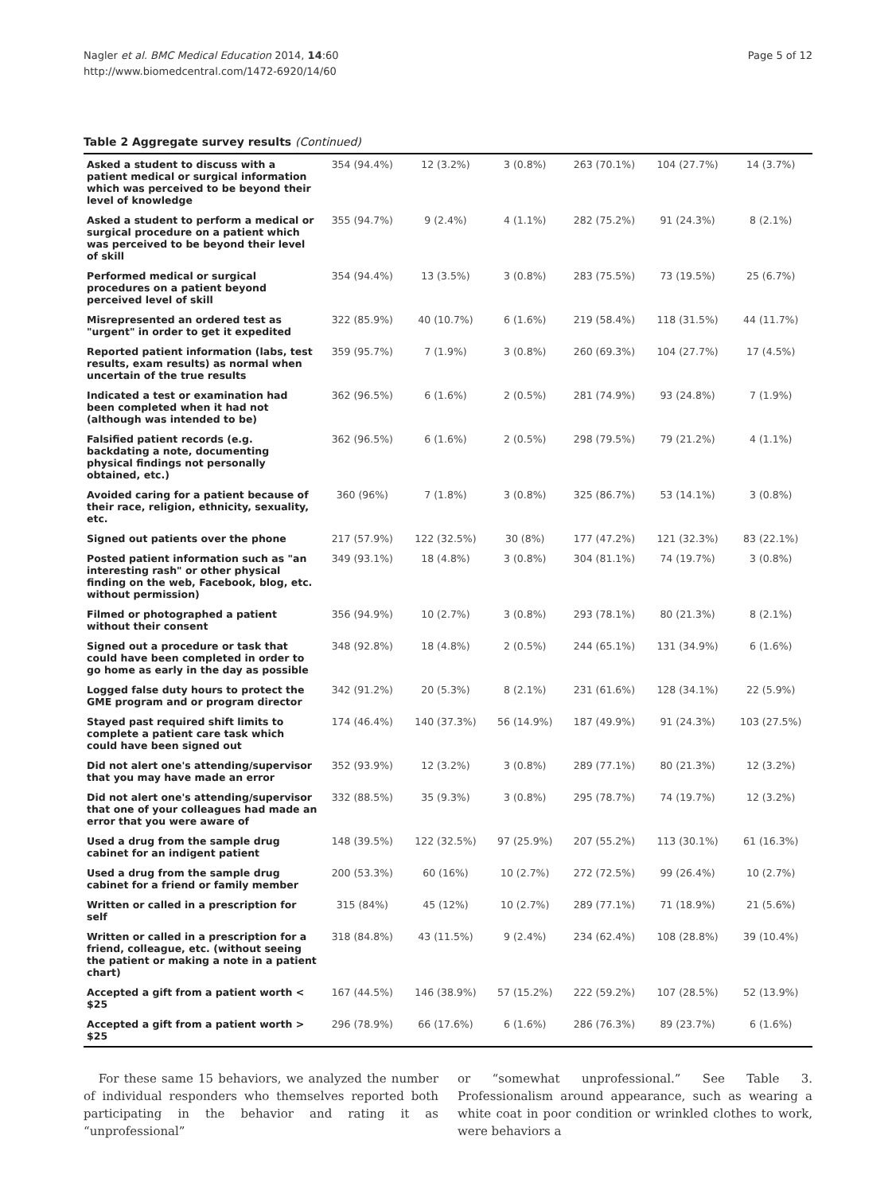Nagler et al. BMC Medical Education 2014, 14:60
http://www.biomedcentral.com/1472-6920/14/60
Page 5 of 12
Table 2 Aggregate survey results (Continued)
| Asked a student to discuss with a patient medical or surgical information which was perceived to be beyond their level of knowledge | 354 (94.4%) | 12 (3.2%) | 3 (0.8%) | 263 (70.1%) | 104 (27.7%) | 14 (3.7%) |
| Asked a student to perform a medical or surgical procedure on a patient which was perceived to be beyond their level of skill | 355 (94.7%) | 9 (2.4%) | 4 (1.1%) | 282 (75.2%) | 91 (24.3%) | 8 (2.1%) |
| Performed medical or surgical procedures on a patient beyond perceived level of skill | 354 (94.4%) | 13 (3.5%) | 3 (0.8%) | 283 (75.5%) | 73 (19.5%) | 25 (6.7%) |
| Misrepresented an ordered test as "urgent" in order to get it expedited | 322 (85.9%) | 40 (10.7%) | 6 (1.6%) | 219 (58.4%) | 118 (31.5%) | 44 (11.7%) |
| Reported patient information (labs, test results, exam results) as normal when uncertain of the true results | 359 (95.7%) | 7 (1.9%) | 3 (0.8%) | 260 (69.3%) | 104 (27.7%) | 17 (4.5%) |
| Indicated a test or examination had been completed when it had not (although was intended to be) | 362 (96.5%) | 6 (1.6%) | 2 (0.5%) | 281 (74.9%) | 93 (24.8%) | 7 (1.9%) |
| Falsified patient records (e.g. backdating a note, documenting physical findings not personally obtained, etc.) | 362 (96.5%) | 6 (1.6%) | 2 (0.5%) | 298 (79.5%) | 79 (21.2%) | 4 (1.1%) |
| Avoided caring for a patient because of their race, religion, ethnicity, sexuality, etc. | 360 (96%) | 7 (1.8%) | 3 (0.8%) | 325 (86.7%) | 53 (14.1%) | 3 (0.8%) |
| Signed out patients over the phone | 217 (57.9%) | 122 (32.5%) | 30 (8%) | 177 (47.2%) | 121 (32.3%) | 83 (22.1%) |
| Posted patient information such as "an interesting rash" or other physical finding on the web, Facebook, blog, etc. without permission) | 349 (93.1%) | 18 (4.8%) | 3 (0.8%) | 304 (81.1%) | 74 (19.7%) | 3 (0.8%) |
| Filmed or photographed a patient without their consent | 356 (94.9%) | 10 (2.7%) | 3 (0.8%) | 293 (78.1%) | 80 (21.3%) | 8 (2.1%) |
| Signed out a procedure or task that could have been completed in order to go home as early in the day as possible | 348 (92.8%) | 18 (4.8%) | 2 (0.5%) | 244 (65.1%) | 131 (34.9%) | 6 (1.6%) |
| Logged false duty hours to protect the GME program and or program director | 342 (91.2%) | 20 (5.3%) | 8 (2.1%) | 231 (61.6%) | 128 (34.1%) | 22 (5.9%) |
| Stayed past required shift limits to complete a patient care task which could have been signed out | 174 (46.4%) | 140 (37.3%) | 56 (14.9%) | 187 (49.9%) | 91 (24.3%) | 103 (27.5%) |
| Did not alert one's attending/supervisor that you may have made an error | 352 (93.9%) | 12 (3.2%) | 3 (0.8%) | 289 (77.1%) | 80 (21.3%) | 12 (3.2%) |
| Did not alert one's attending/supervisor that one of your colleagues had made an error that you were aware of | 332 (88.5%) | 35 (9.3%) | 3 (0.8%) | 295 (78.7%) | 74 (19.7%) | 12 (3.2%) |
| Used a drug from the sample drug cabinet for an indigent patient | 148 (39.5%) | 122 (32.5%) | 97 (25.9%) | 207 (55.2%) | 113 (30.1%) | 61 (16.3%) |
| Used a drug from the sample drug cabinet for a friend or family member | 200 (53.3%) | 60 (16%) | 10 (2.7%) | 272 (72.5%) | 99 (26.4%) | 10 (2.7%) |
| Written or called in a prescription for self | 315 (84%) | 45 (12%) | 10 (2.7%) | 289 (77.1%) | 71 (18.9%) | 21 (5.6%) |
| Written or called in a prescription for a friend, colleague, etc. (without seeing the patient or making a note in a patient chart) | 318 (84.8%) | 43 (11.5%) | 9 (2.4%) | 234 (62.4%) | 108 (28.8%) | 39 (10.4%) |
| Accepted a gift from a patient worth < $25 | 167 (44.5%) | 146 (38.9%) | 57 (15.2%) | 222 (59.2%) | 107 (28.5%) | 52 (13.9%) |
| Accepted a gift from a patient worth > $25 | 296 (78.9%) | 66 (17.6%) | 6 (1.6%) | 286 (76.3%) | 89 (23.7%) | 6 (1.6%) |
For these same 15 behaviors, we analyzed the number of individual responders who themselves reported both participating in the behavior and rating it as “unprofessional”
or “somewhat unprofessional.” See Table 3. Professionalism around appearance, such as wearing a white coat in poor condition or wrinkled clothes to work, were behaviors a